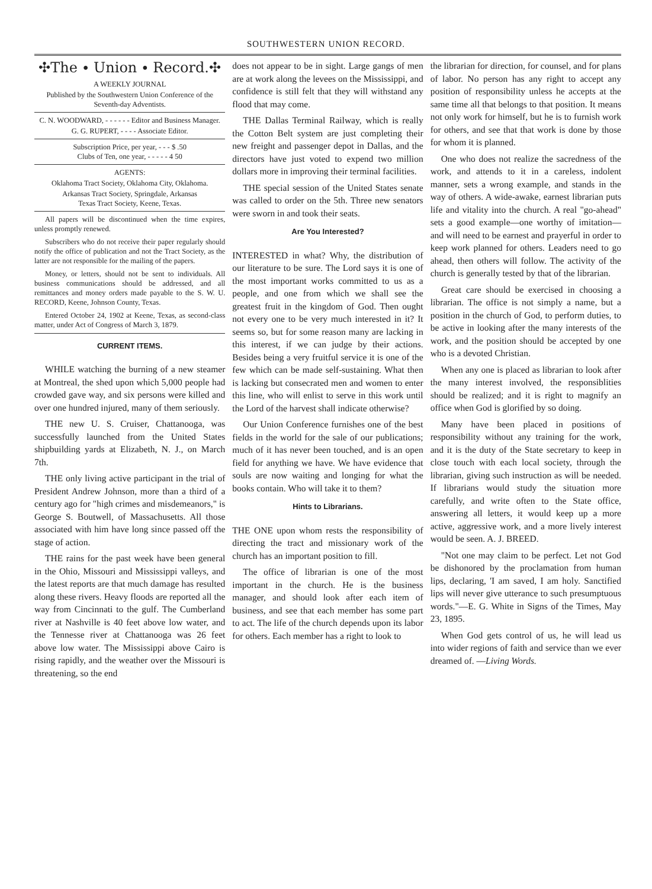SOUTHWESTERN UNION RECORD.
✣The ∙ Union ∙ Record.✣
A WEEKLY JOURNAL
Published by the Southwestern Union Conference of the Seventh-day Adventists.
C. N. WOODWARD, - - - - - - Editor and Business Manager.
G. G. RUPERT, - - - - Associate Editor.
Subscription Price, per year, - - - $ .50
Clubs of Ten, one year, - - - - - 4 50
AGENTS:
Oklahoma Tract Society, Oklahoma City, Oklahoma.
Arkansas Tract Society, Springdale, Arkansas
Texas Tract Society, Keene, Texas.
All papers will be discontinued when the time expires, unless promptly renewed.
Subscribers who do not receive their paper regularly should notify the office of publication and not the Tract Society, as the latter are not responsible for the mailing of the papers.
Money, or letters, should not be sent to individuals. All business communications should be addressed, and all remittances and money orders made payable to the S. W. U. RECORD, Keene, Johnson County, Texas.
Entered October 24, 1902 at Keene, Texas, as second-class matter, under Act of Congress of March 3, 1879.
CURRENT ITEMS.
WHILE watching the burning of a new steamer at Montreal, the shed upon which 5,000 people had crowded gave way, and six persons were killed and over one hundred injured, many of them seriously.
THE new U. S. Cruiser, Chattanooga, was successfully launched from the United States shipbuilding yards at Elizabeth, N. J., on March 7th.
THE only living active participant in the trial of President Andrew Johnson, more than a third of a century ago for "high crimes and misdemeanors," is George S. Boutwell, of Massachusetts. All those associated with him have long since passed off the stage of action.
THE rains for the past week have been general in the Ohio, Missouri and Mississippi valleys, and the latest reports are that much damage has resulted along these rivers. Heavy floods are reported all the way from Cincinnati to the gulf. The Cumberland river at Nashville is 40 feet above low water, and the Tennesse river at Chattanooga was 26 feet above low water. The Mississippi above Cairo is rising rapidly, and the weather over the Missouri is threatening, so the end
does not appear to be in sight. Large gangs of men are at work along the levees on the Mississippi, and confidence is still felt that they will withstand any flood that may come.
THE Dallas Terminal Railway, which is really the Cotton Belt system are just completing their new freight and passenger depot in Dallas, and the directors have just voted to expend two million dollars more in improving their terminal facilities.
THE special session of the United States senate was called to order on the 5th. Three new senators were sworn in and took their seats.
Are You Interested?
INTERESTED in what? Why, the distribution of our literature to be sure. The Lord says it is one of the most important works committed to us as a people, and one from which we shall see the greatest fruit in the kingdom of God. Then ought not every one to be very much interested in it? It seems so, but for some reason many are lacking in this interest, if we can judge by their actions. Besides being a very fruitful service it is one of the few which can be made self-sustaining. What then is lacking but consecrated men and women to enter this line, who will enlist to serve in this work until the Lord of the harvest shall indicate otherwise?
Our Union Conference furnishes one of the best fields in the world for the sale of our publications; much of it has never been touched, and is an open field for anything we have. We have evidence that souls are now waiting and longing for what the books contain. Who will take it to them?
Hints to Librarians.
THE ONE upon whom rests the responsibility of directing the tract and missionary work of the church has an important position to fill.
The office of librarian is one of the most important in the church. He is the business manager, and should look after each item of business, and see that each member has some part to act. The life of the church depends upon its labor for others. Each member has a right to look to
the librarian for direction, for counsel, and for plans of labor. No person has any right to accept any position of responsibility unless he accepts at the same time all that belongs to that position. It means not only work for himself, but he is to furnish work for others, and see that that work is done by those for whom it is planned.
One who does not realize the sacredness of the work, and attends to it in a careless, indolent manner, sets a wrong example, and stands in the way of others. A wide-awake, earnest librarian puts life and vitality into the church. A real "go-ahead" sets a good example—one worthy of imitation—and will need to be earnest and prayerful in order to keep work planned for others. Leaders need to go ahead, then others will follow. The activity of the church is generally tested by that of the librarian.
Great care should be exercised in choosing a librarian. The office is not simply a name, but a position in the church of God, to perform duties, to be active in looking after the many interests of the work, and the position should be accepted by one who is a devoted Christian.
When any one is placed as librarian to look after the many interest involved, the responsiblities should be realized; and it is right to magnify an office when God is glorified by so doing.
Many have been placed in positions of responsibility without any training for the work, and it is the duty of the State secretary to keep in close touch with each local society, through the librarian, giving such instruction as will be needed. If librarians would study the situation more carefully, and write often to the State office, answering all letters, it would keep up a more active, aggressive work, and a more lively interest would be seen. A. J. BREED.
"Not one may claim to be perfect. Let not God be dishonored by the proclamation from human lips, declaring, 'I am saved, I am holy. Sanctified lips will never give utterance to such presumptuous words."—E. G. White in Signs of the Times, May 23, 1895.
When God gets control of us, he will lead us into wider regions of faith and service than we ever dreamed of. —Living Words.